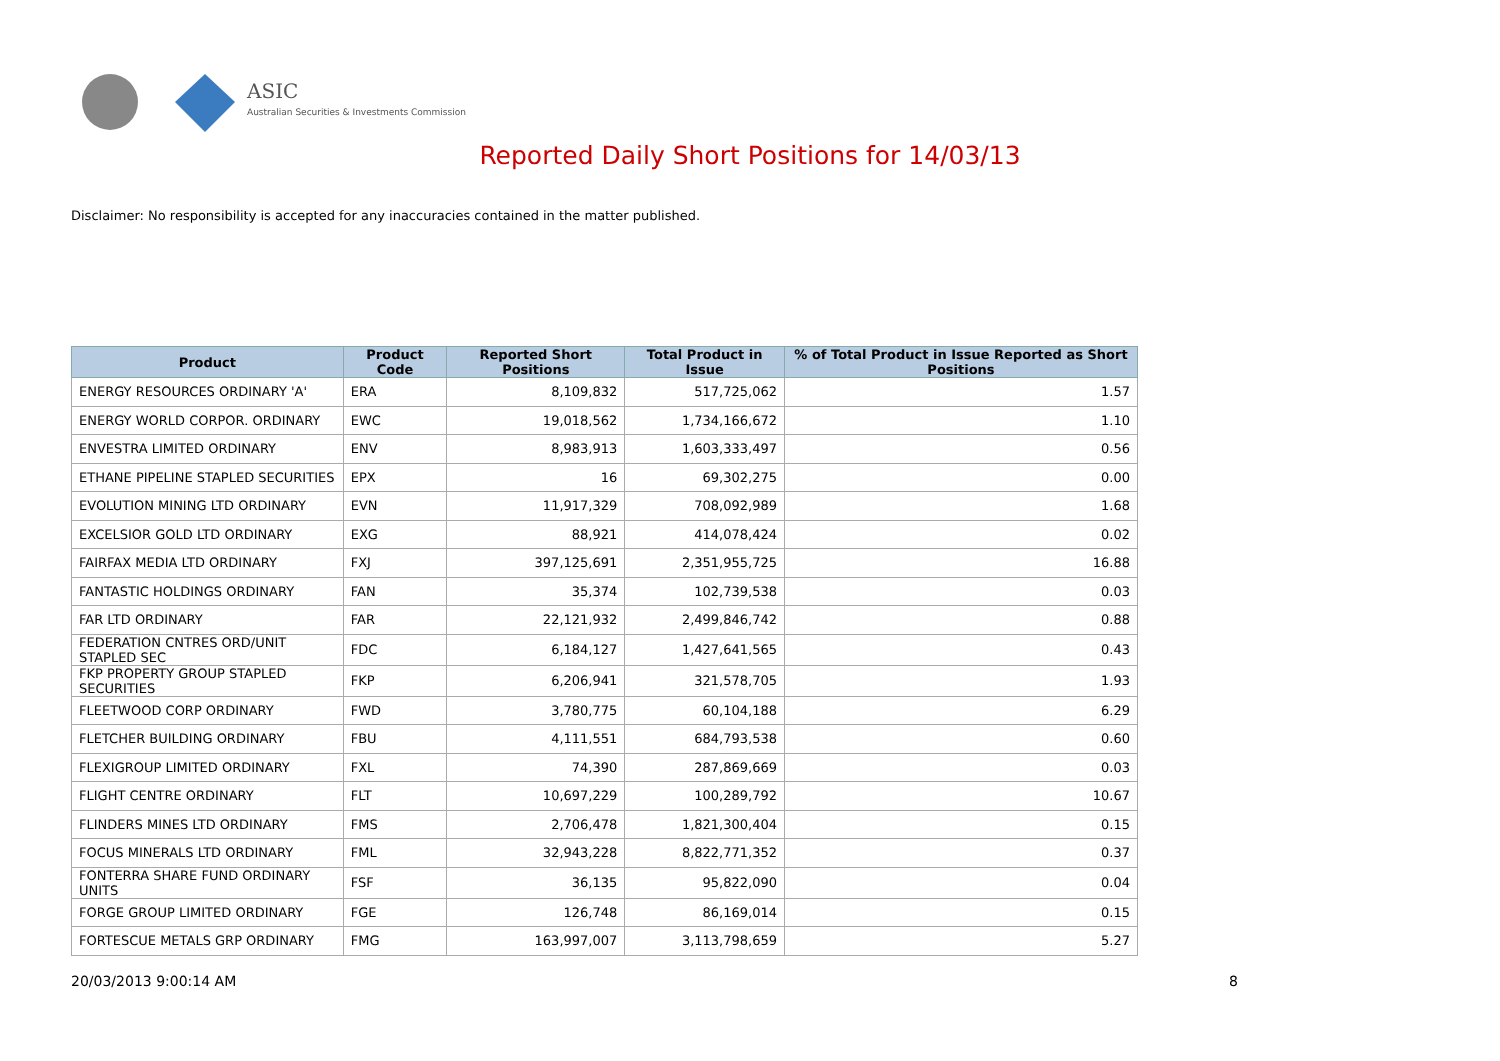ASIC
Australian Securities & Investments Commission
Reported Daily Short Positions for 14/03/13
Disclaimer: No responsibility is accepted for any inaccuracies contained in the matter published.
| Product | Product Code | Reported Short Positions | Total Product in Issue | % of Total Product in Issue Reported as Short Positions |
| --- | --- | --- | --- | --- |
| ENERGY RESOURCES ORDINARY 'A' | ERA | 8,109,832 | 517,725,062 | 1.57 |
| ENERGY WORLD CORPOR. ORDINARY | EWC | 19,018,562 | 1,734,166,672 | 1.10 |
| ENVESTRA LIMITED ORDINARY | ENV | 8,983,913 | 1,603,333,497 | 0.56 |
| ETHANE PIPELINE STAPLED SECURITIES | EPX | 16 | 69,302,275 | 0.00 |
| EVOLUTION MINING LTD ORDINARY | EVN | 11,917,329 | 708,092,989 | 1.68 |
| EXCELSIOR GOLD LTD ORDINARY | EXG | 88,921 | 414,078,424 | 0.02 |
| FAIRFAX MEDIA LTD ORDINARY | FXJ | 397,125,691 | 2,351,955,725 | 16.88 |
| FANTASTIC HOLDINGS ORDINARY | FAN | 35,374 | 102,739,538 | 0.03 |
| FAR LTD ORDINARY | FAR | 22,121,932 | 2,499,846,742 | 0.88 |
| FEDERATION CNTRES ORD/UNIT STAPLED SEC | FDC | 6,184,127 | 1,427,641,565 | 0.43 |
| FKP PROPERTY GROUP STAPLED SECURITIES | FKP | 6,206,941 | 321,578,705 | 1.93 |
| FLEETWOOD CORP ORDINARY | FWD | 3,780,775 | 60,104,188 | 6.29 |
| FLETCHER BUILDING ORDINARY | FBU | 4,111,551 | 684,793,538 | 0.60 |
| FLEXIGROUP LIMITED ORDINARY | FXL | 74,390 | 287,869,669 | 0.03 |
| FLIGHT CENTRE ORDINARY | FLT | 10,697,229 | 100,289,792 | 10.67 |
| FLINDERS MINES LTD ORDINARY | FMS | 2,706,478 | 1,821,300,404 | 0.15 |
| FOCUS MINERALS LTD ORDINARY | FML | 32,943,228 | 8,822,771,352 | 0.37 |
| FONTERRA SHARE FUND ORDINARY UNITS | FSF | 36,135 | 95,822,090 | 0.04 |
| FORGE GROUP LIMITED ORDINARY | FGE | 126,748 | 86,169,014 | 0.15 |
| FORTESCUE METALS GRP ORDINARY | FMG | 163,997,007 | 3,113,798,659 | 5.27 |
20/03/2013 9:00:14 AM 8